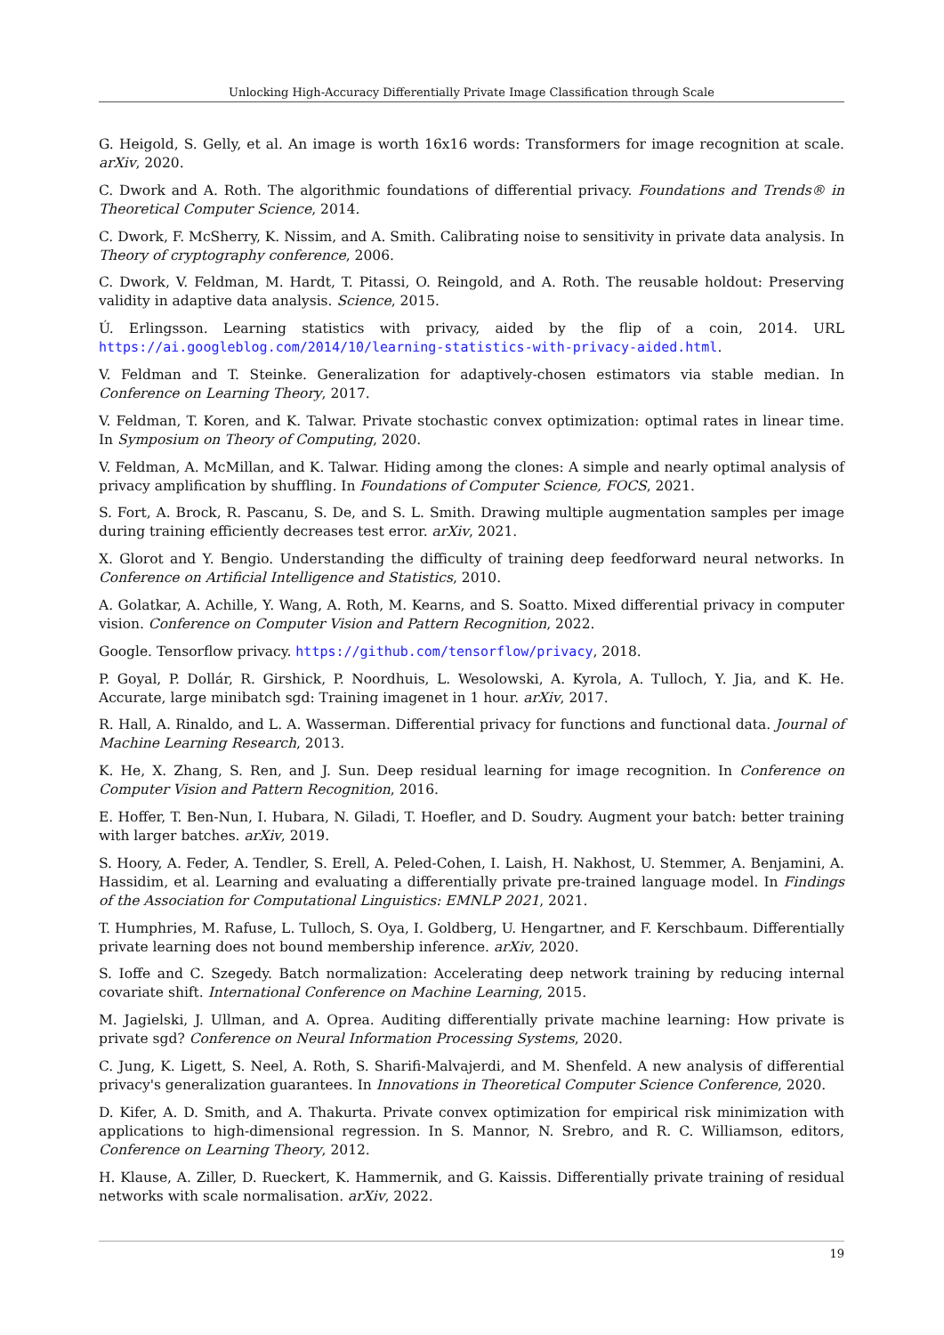Unlocking High-Accuracy Differentially Private Image Classification through Scale
G. Heigold, S. Gelly, et al. An image is worth 16x16 words: Transformers for image recognition at scale. arXiv, 2020.
C. Dwork and A. Roth. The algorithmic foundations of differential privacy. Foundations and Trends® in Theoretical Computer Science, 2014.
C. Dwork, F. McSherry, K. Nissim, and A. Smith. Calibrating noise to sensitivity in private data analysis. In Theory of cryptography conference, 2006.
C. Dwork, V. Feldman, M. Hardt, T. Pitassi, O. Reingold, and A. Roth. The reusable holdout: Preserving validity in adaptive data analysis. Science, 2015.
Ú. Erlingsson. Learning statistics with privacy, aided by the flip of a coin, 2014. URL https://ai.googleblog.com/2014/10/learning-statistics-with-privacy-aided.html.
V. Feldman and T. Steinke. Generalization for adaptively-chosen estimators via stable median. In Conference on Learning Theory, 2017.
V. Feldman, T. Koren, and K. Talwar. Private stochastic convex optimization: optimal rates in linear time. In Symposium on Theory of Computing, 2020.
V. Feldman, A. McMillan, and K. Talwar. Hiding among the clones: A simple and nearly optimal analysis of privacy amplification by shuffling. In Foundations of Computer Science, FOCS, 2021.
S. Fort, A. Brock, R. Pascanu, S. De, and S. L. Smith. Drawing multiple augmentation samples per image during training efficiently decreases test error. arXiv, 2021.
X. Glorot and Y. Bengio. Understanding the difficulty of training deep feedforward neural networks. In Conference on Artificial Intelligence and Statistics, 2010.
A. Golatkar, A. Achille, Y. Wang, A. Roth, M. Kearns, and S. Soatto. Mixed differential privacy in computer vision. Conference on Computer Vision and Pattern Recognition, 2022.
Google. Tensorflow privacy. https://github.com/tensorflow/privacy, 2018.
P. Goyal, P. Dollár, R. Girshick, P. Noordhuis, L. Wesolowski, A. Kyrola, A. Tulloch, Y. Jia, and K. He. Accurate, large minibatch sgd: Training imagenet in 1 hour. arXiv, 2017.
R. Hall, A. Rinaldo, and L. A. Wasserman. Differential privacy for functions and functional data. Journal of Machine Learning Research, 2013.
K. He, X. Zhang, S. Ren, and J. Sun. Deep residual learning for image recognition. In Conference on Computer Vision and Pattern Recognition, 2016.
E. Hoffer, T. Ben-Nun, I. Hubara, N. Giladi, T. Hoefler, and D. Soudry. Augment your batch: better training with larger batches. arXiv, 2019.
S. Hoory, A. Feder, A. Tendler, S. Erell, A. Peled-Cohen, I. Laish, H. Nakhost, U. Stemmer, A. Benjamini, A. Hassidim, et al. Learning and evaluating a differentially private pre-trained language model. In Findings of the Association for Computational Linguistics: EMNLP 2021, 2021.
T. Humphries, M. Rafuse, L. Tulloch, S. Oya, I. Goldberg, U. Hengartner, and F. Kerschbaum. Differentially private learning does not bound membership inference. arXiv, 2020.
S. Ioffe and C. Szegedy. Batch normalization: Accelerating deep network training by reducing internal covariate shift. International Conference on Machine Learning, 2015.
M. Jagielski, J. Ullman, and A. Oprea. Auditing differentially private machine learning: How private is private sgd? Conference on Neural Information Processing Systems, 2020.
C. Jung, K. Ligett, S. Neel, A. Roth, S. Sharifi-Malvajerdi, and M. Shenfeld. A new analysis of differential privacy's generalization guarantees. In Innovations in Theoretical Computer Science Conference, 2020.
D. Kifer, A. D. Smith, and A. Thakurta. Private convex optimization for empirical risk minimization with applications to high-dimensional regression. In S. Mannor, N. Srebro, and R. C. Williamson, editors, Conference on Learning Theory, 2012.
H. Klause, A. Ziller, D. Rueckert, K. Hammernik, and G. Kaissis. Differentially private training of residual networks with scale normalisation. arXiv, 2022.
19